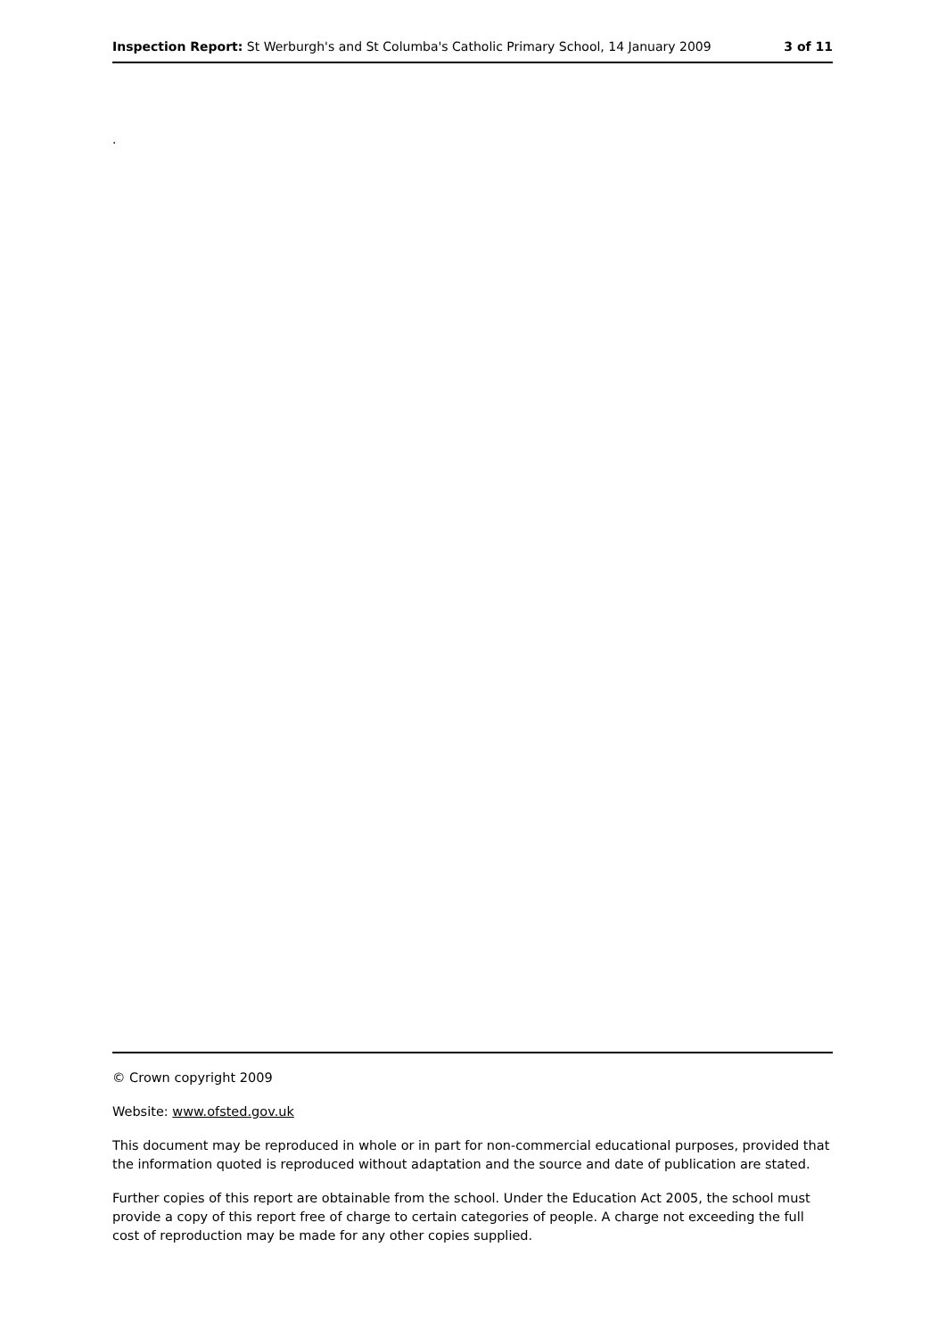Inspection Report: St Werburgh's and St Columba's Catholic Primary School, 14 January 2009 3 of 11
.
© Crown copyright 2009
Website: www.ofsted.gov.uk
This document may be reproduced in whole or in part for non-commercial educational purposes, provided that the information quoted is reproduced without adaptation and the source and date of publication are stated.
Further copies of this report are obtainable from the school. Under the Education Act 2005, the school must provide a copy of this report free of charge to certain categories of people. A charge not exceeding the full cost of reproduction may be made for any other copies supplied.